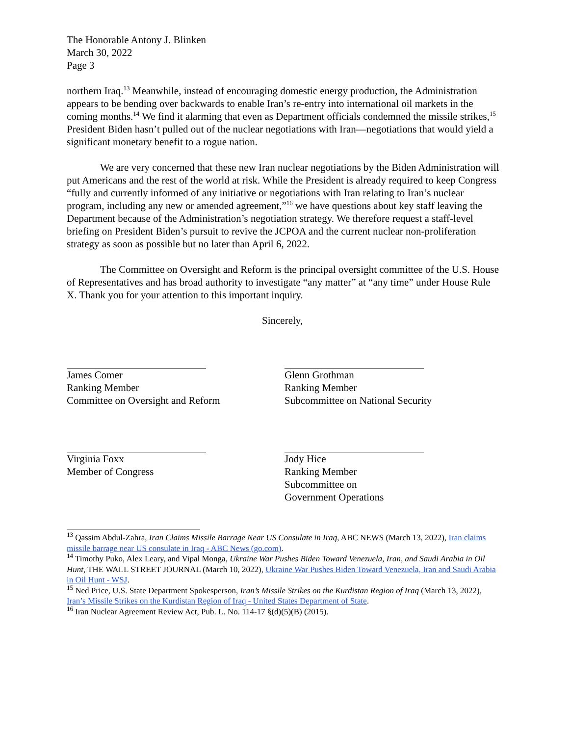The Honorable Antony J. Blinken
March 30, 2022
Page 3
northern Iraq.<sup>13</sup> Meanwhile, instead of encouraging domestic energy production, the Administration appears to be bending over backwards to enable Iran’s re-entry into international oil markets in the coming months.<sup>14</sup> We find it alarming that even as Department officials condemned the missile strikes,<sup>15</sup> President Biden hasn’t pulled out of the nuclear negotiations with Iran—negotiations that would yield a significant monetary benefit to a rogue nation.
We are very concerned that these new Iran nuclear negotiations by the Biden Administration will put Americans and the rest of the world at risk. While the President is already required to keep Congress “fully and currently informed of any initiative or negotiations with Iran relating to Iran’s nuclear program, including any new or amended agreement,”<sup>16</sup> we have questions about key staff leaving the Department because of the Administration’s negotiation strategy. We therefore request a staff-level briefing on President Biden’s pursuit to revive the JCPOA and the current nuclear non-proliferation strategy as soon as possible but no later than April 6, 2022.
The Committee on Oversight and Reform is the principal oversight committee of the U.S. House of Representatives and has broad authority to investigate “any matter” at “any time” under House Rule X. Thank you for your attention to this important inquiry.
Sincerely,
James Comer
Ranking Member
Committee on Oversight and Reform
Glenn Grothman
Ranking Member
Subcommittee on National Security
Virginia Foxx
Member of Congress
Jody Hice
Ranking Member
Subcommittee on
Government Operations
<sup>13</sup> Qassim Abdul-Zahra, Iran Claims Missile Barrage Near US Consulate in Iraq, ABC NEWS (March 13, 2022), Iran claims missile barrage near US consulate in Iraq - ABC News (go.com).
<sup>14</sup> Timothy Puko, Alex Leary, and Vipal Monga, Ukraine War Pushes Biden Toward Venezuela, Iran, and Saudi Arabia in Oil Hunt, THE WALL STREET JOURNAL (March 10, 2022), Ukraine War Pushes Biden Toward Venezuela, Iran and Saudi Arabia in Oil Hunt - WSJ.
<sup>15</sup> Ned Price, U.S. State Department Spokesperson, Iran’s Missile Strikes on the Kurdistan Region of Iraq (March 13, 2022), Iran’s Missile Strikes on the Kurdistan Region of Iraq - United States Department of State.
<sup>16</sup> Iran Nuclear Agreement Review Act, Pub. L. No. 114-17 §(d)(5)(B) (2015).